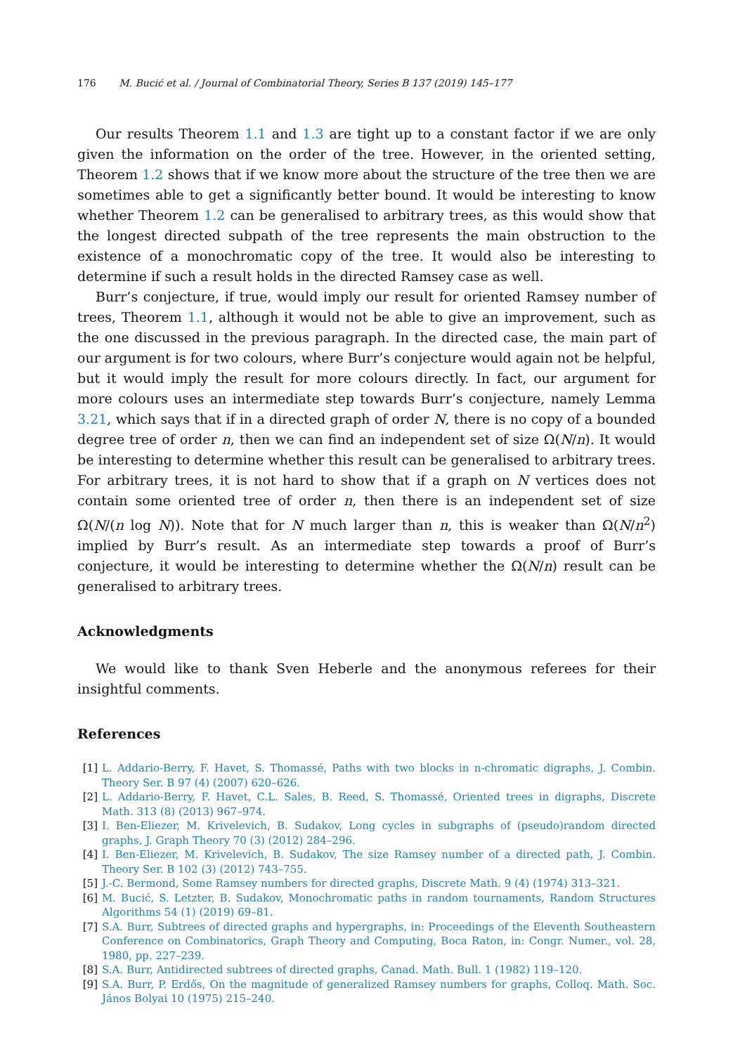176 M. Bucić et al. / Journal of Combinatorial Theory, Series B 137 (2019) 145–177
Our results Theorem 1.1 and 1.3 are tight up to a constant factor if we are only given the information on the order of the tree. However, in the oriented setting, Theorem 1.2 shows that if we know more about the structure of the tree then we are sometimes able to get a significantly better bound. It would be interesting to know whether Theorem 1.2 can be generalised to arbitrary trees, as this would show that the longest directed subpath of the tree represents the main obstruction to the existence of a monochromatic copy of the tree. It would also be interesting to determine if such a result holds in the directed Ramsey case as well.
Burr’s conjecture, if true, would imply our result for oriented Ramsey number of trees, Theorem 1.1, although it would not be able to give an improvement, such as the one discussed in the previous paragraph. In the directed case, the main part of our argument is for two colours, where Burr’s conjecture would again not be helpful, but it would imply the result for more colours directly. In fact, our argument for more colours uses an intermediate step towards Burr’s conjecture, namely Lemma 3.21, which says that if in a directed graph of order N, there is no copy of a bounded degree tree of order n, then we can find an independent set of size Ω(N/n). It would be interesting to determine whether this result can be generalised to arbitrary trees. For arbitrary trees, it is not hard to show that if a graph on N vertices does not contain some oriented tree of order n, then there is an independent set of size Ω(N/(n log N)). Note that for N much larger than n, this is weaker than Ω(N/n<sup>2</sup>) implied by Burr’s result. As an intermediate step towards a proof of Burr’s conjecture, it would be interesting to determine whether the Ω(N/n) result can be generalised to arbitrary trees.
Acknowledgments
We would like to thank Sven Heberle and the anonymous referees for their insightful comments.
References
[1] L. Addario-Berry, F. Havet, S. Thomassé, Paths with two blocks in n-chromatic digraphs, J. Combin. Theory Ser. B 97 (4) (2007) 620–626.
[2] L. Addario-Berry, F. Havet, C.L. Sales, B. Reed, S. Thomassé, Oriented trees in digraphs, Discrete Math. 313 (8) (2013) 967–974.
[3] I. Ben-Eliezer, M. Krivelevich, B. Sudakov, Long cycles in subgraphs of (pseudo)random directed graphs, J. Graph Theory 70 (3) (2012) 284–296.
[4] I. Ben-Eliezer, M. Krivelevich, B. Sudakov, The size Ramsey number of a directed path, J. Combin. Theory Ser. B 102 (3) (2012) 743–755.
[5] J.-C. Bermond, Some Ramsey numbers for directed graphs, Discrete Math. 9 (4) (1974) 313–321.
[6] M. Bucić, S. Letzter, B. Sudakov, Monochromatic paths in random tournaments, Random Structures Algorithms 54 (1) (2019) 69–81.
[7] S.A. Burr, Subtrees of directed graphs and hypergraphs, in: Proceedings of the Eleventh Southeastern Conference on Combinatorics, Graph Theory and Computing, Boca Raton, in: Congr. Numer., vol. 28, 1980, pp. 227–239.
[8] S.A. Burr, Antidirected subtrees of directed graphs, Canad. Math. Bull. 1 (1982) 119–120.
[9] S.A. Burr, P. Erdős, On the magnitude of generalized Ramsey numbers for graphs, Colloq. Math. Soc. János Bolyai 10 (1975) 215–240.